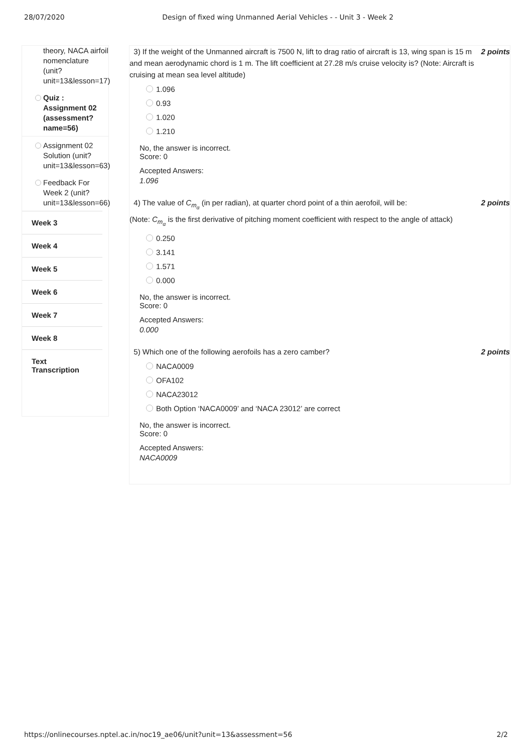28/07/2020 Design of fixed wing Unmanned Aerial Vehicles - - Unit 3 - Week 2
theory, NACA airfoil nomenclature (unit? unit=13&lesson=17)
Quiz : Assignment 02 (assessment? name=56)
Assignment 02 Solution (unit? unit=13&lesson=63)
Feedback For Week 2 (unit? unit=13&lesson=66)
Week 3
Week 4
Week 5
Week 6
Week 7
Week 8
Text
Transcription
3) If the weight of the Unmanned aircraft is 7500 N, lift to drag ratio of aircraft is 13, wing span is 15 m and mean aerodynamic chord is 1 m. The lift coefficient at 27.28 m/s cruise velocity is? (Note: Aircraft is cruising at mean sea level altitude) 2 points
1.096
0.93
1.020
1.210
No, the answer is incorrect.
Score: 0
Accepted Answers:
1.096
4) The value of C<sub>m<sub>α</sub></sub> (in per radian), at quarter chord point of a thin aerofoil, will be:
(Note: C<sub>m<sub>α</sub></sub> is the first derivative of pitching moment coefficient with respect to the angle of attack) 2 points
0.250
3.141
1.571
0.000
No, the answer is incorrect.
Score: 0
Accepted Answers:
0.000
5) Which one of the following aerofoils has a zero camber? 2 points
NACA0009
OFA102
NACA23012
Both Option ‘NACA0009’ and ‘NACA 23012’ are correct
No, the answer is incorrect.
Score: 0
Accepted Answers:
NACA0009
https://onlinecourses.nptel.ac.in/noc19_ae06/unit?unit=13&assessment=56 2/2